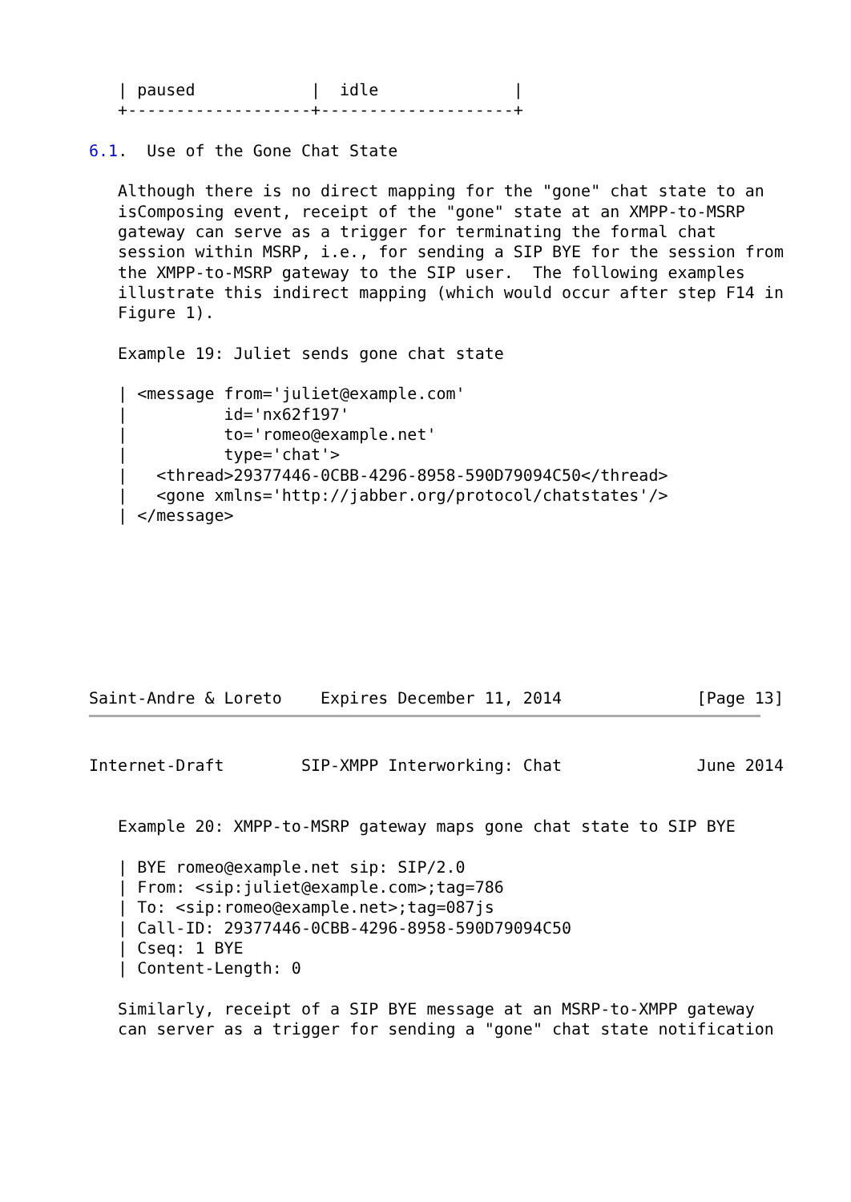| paused            |  idle              |
   +-------------------+--------------------+

6.1.  Use of the Gone Chat State

   Although there is no direct mapping for the "gone" chat state to an
   isComposing event, receipt of the "gone" state at an XMPP-to-MSRP
   gateway can serve as a trigger for terminating the formal chat
   session within MSRP, i.e., for sending a SIP BYE for the session from
   the XMPP-to-MSRP gateway to the SIP user.  The following examples
   illustrate this indirect mapping (which would occur after step F14 in
   Figure 1).

   Example 19: Juliet sends gone chat state

   | <message from='juliet@example.com'
   |          id='nx62f197'
   |          to='romeo@example.net'
   |          type='chat'>
   |   <thread>29377446-0CBB-4296-8958-590D79094C50</thread>
   |   <gone xmlns='http://jabber.org/protocol/chatstates'/>
   | </message>








Saint-Andre & Loreto    Expires December 11, 2014              [Page 13]
Internet-Draft        SIP-XMPP Interworking: Chat              June 2014


   Example 20: XMPP-to-MSRP gateway maps gone chat state to SIP BYE

   | BYE romeo@example.net sip: SIP/2.0
   | From: <sip:juliet@example.com>;tag=786
   | To: <sip:romeo@example.net>;tag=087js
   | Call-ID: 29377446-0CBB-4296-8958-590D79094C50
   | Cseq: 1 BYE
   | Content-Length: 0

   Similarly, receipt of a SIP BYE message at an MSRP-to-XMPP gateway
   can server as a trigger for sending a "gone" chat state notification